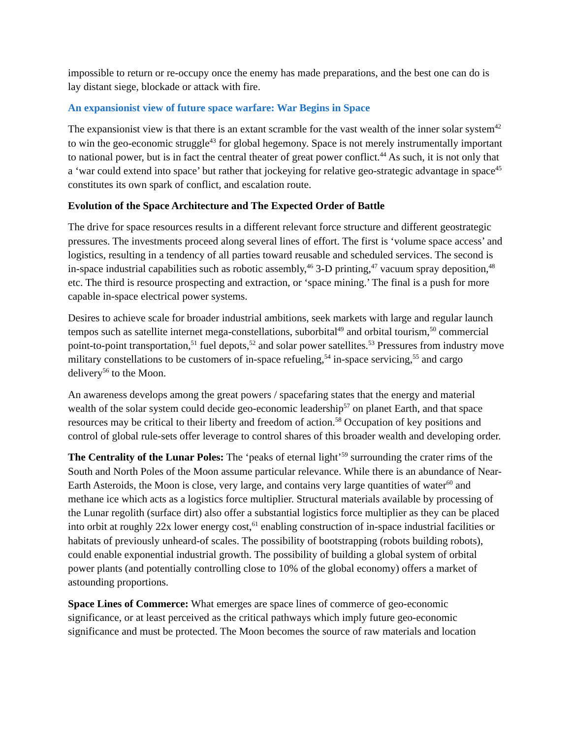impossible to return or re-occupy once the enemy has made preparations, and the best one can do is lay distant siege, blockade or attack with fire.
An expansionist view of future space warfare: War Begins in Space
The expansionist view is that there is an extant scramble for the vast wealth of the inner solar system<sup>42</sup> to win the geo-economic struggle<sup>43</sup> for global hegemony. Space is not merely instrumentally important to national power, but is in fact the central theater of great power conflict.<sup>44</sup> As such, it is not only that a ‘war could extend into space’ but rather that jockeying for relative geo-strategic advantage in space<sup>45</sup> constitutes its own spark of conflict, and escalation route.
Evolution of the Space Architecture and The Expected Order of Battle
The drive for space resources results in a different relevant force structure and different geostrategic pressures. The investments proceed along several lines of effort. The first is ‘volume space access’ and logistics, resulting in a tendency of all parties toward reusable and scheduled services. The second is in-space industrial capabilities such as robotic assembly,<sup>46</sup> 3-D printing,<sup>47</sup> vacuum spray deposition,<sup>48</sup> etc. The third is resource prospecting and extraction, or ‘space mining.’ The final is a push for more capable in-space electrical power systems.
Desires to achieve scale for broader industrial ambitions, seek markets with large and regular launch tempos such as satellite internet mega-constellations, suborbital<sup>49</sup> and orbital tourism,<sup>50</sup> commercial point-to-point transportation,<sup>51</sup> fuel depots,<sup>52</sup> and solar power satellites.<sup>53</sup> Pressures from industry move military constellations to be customers of in-space refueling,<sup>54</sup> in-space servicing,<sup>55</sup> and cargo delivery<sup>56</sup> to the Moon.
An awareness develops among the great powers / spacefaring states that the energy and material wealth of the solar system could decide geo-economic leadership<sup>57</sup> on planet Earth, and that space resources may be critical to their liberty and freedom of action.<sup>58</sup> Occupation of key positions and control of global rule-sets offer leverage to control shares of this broader wealth and developing order.
The Centrality of the Lunar Poles: The ‘peaks of eternal light’<sup>59</sup> surrounding the crater rims of the South and North Poles of the Moon assume particular relevance. While there is an abundance of Near-Earth Asteroids, the Moon is close, very large, and contains very large quantities of water<sup>60</sup> and methane ice which acts as a logistics force multiplier. Structural materials available by processing of the Lunar regolith (surface dirt) also offer a substantial logistics force multiplier as they can be placed into orbit at roughly 22x lower energy cost,<sup>61</sup> enabling construction of in-space industrial facilities or habitats of previously unheard-of scales. The possibility of bootstrapping (robots building robots), could enable exponential industrial growth. The possibility of building a global system of orbital power plants (and potentially controlling close to 10% of the global economy) offers a market of astounding proportions.
Space Lines of Commerce: What emerges are space lines of commerce of geo-economic significance, or at least perceived as the critical pathways which imply future geo-economic significance and must be protected. The Moon becomes the source of raw materials and location